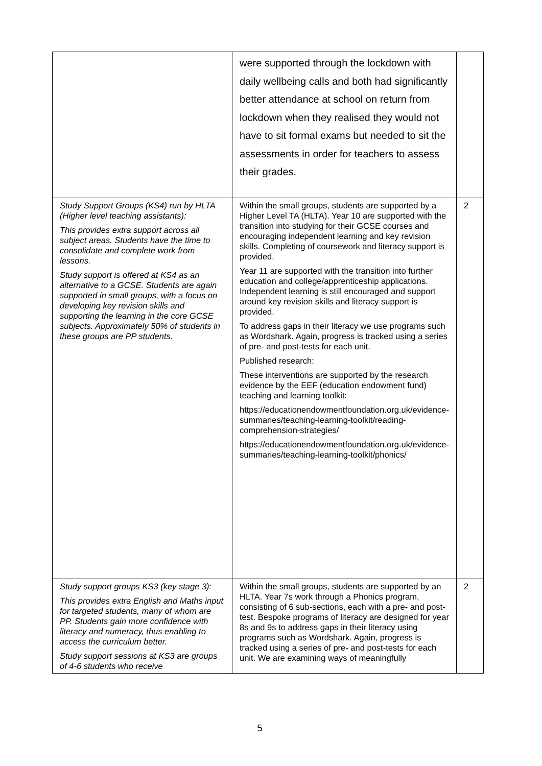| | were supported through the lockdown with daily wellbeing calls and both had significantly better attendance at school on return from lockdown when they realised they would not have to sit formal exams but needed to sit the assessments in order for teachers to assess their grades. | |
| Study Support Groups (KS4) run by HLTA (Higher level teaching assistants): This provides extra support across all subject areas. Students have the time to consolidate and complete work from lessons. Study support is offered at KS4 as an alternative to a GCSE. Students are again supported in small groups, with a focus on developing key revision skills and supporting the learning in the core GCSE subjects. Approximately 50% of students in these groups are PP students. | Within the small groups, students are supported by a Higher Level TA (HLTA). Year 10 are supported with the transition into studying for their GCSE courses and encouraging independent learning and key revision skills. Completing of coursework and literacy support is provided. Year 11 are supported with the transition into further education and college/apprenticeship applications. Independent learning is still encouraged and support around key revision skills and literacy support is provided. To address gaps in their literacy we use programs such as Wordshark. Again, progress is tracked using a series of pre- and post-tests for each unit. Published research: These interventions are supported by the research evidence by the EEF (education endowment fund) teaching and learning toolkit: https://educationendowmentfoundation.org.uk/evidence-summaries/teaching-learning-toolkit/reading-comprehension-strategies/ https://educationendowmentfoundation.org.uk/evidence-summaries/teaching-learning-toolkit/phonics/ | 2 |
| Study support groups KS3 (key stage 3): This provides extra English and Maths input for targeted students, many of whom are PP. Students gain more confidence with literacy and numeracy, thus enabling to access the curriculum better. Study support sessions at KS3 are groups of 4-6 students who receive | Within the small groups, students are supported by an HLTA. Year 7s work through a Phonics program, consisting of 6 sub-sections, each with a pre- and post-test. Bespoke programs of literacy are designed for year 8s and 9s to address gaps in their literacy using programs such as Wordshark. Again, progress is tracked using a series of pre- and post-tests for each unit. We are examining ways of meaningfully | 2 |
5